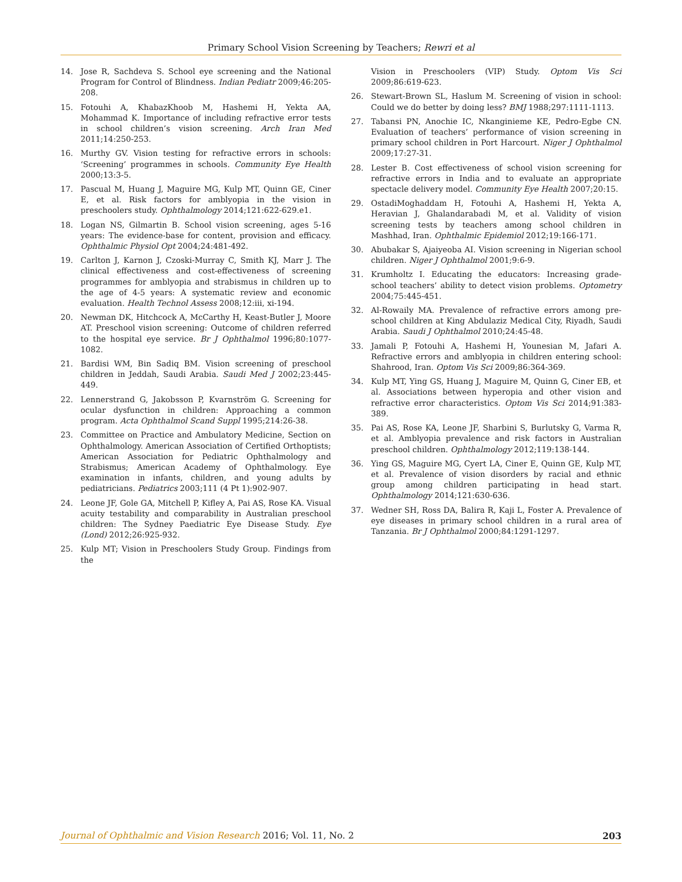Primary School Vision Screening by Teachers; Rewri et al
14. Jose R, Sachdeva S. School eye screening and the National Program for Control of Blindness. Indian Pediatr 2009;46:205-208.
15. Fotouhi A, KhabazKhoob M, Hashemi H, Yekta AA, Mohammad K. Importance of including refractive error tests in school children’s vision screening. Arch Iran Med 2011;14:250-253.
16. Murthy GV. Vision testing for refractive errors in schools: ‘Screening’ programmes in schools. Community Eye Health 2000;13:3-5.
17. Pascual M, Huang J, Maguire MG, Kulp MT, Quinn GE, Ciner E, et al. Risk factors for amblyopia in the vision in preschoolers study. Ophthalmology 2014;121:622-629.e1.
18. Logan NS, Gilmartin B. School vision screening, ages 5-16 years: The evidence-base for content, provision and efficacy. Ophthalmic Physiol Opt 2004;24:481-492.
19. Carlton J, Karnon J, Czoski-Murray C, Smith KJ, Marr J. The clinical effectiveness and cost-effectiveness of screening programmes for amblyopia and strabismus in children up to the age of 4-5 years: A systematic review and economic evaluation. Health Technol Assess 2008;12:iii, xi-194.
20. Newman DK, Hitchcock A, McCarthy H, Keast-Butler J, Moore AT. Preschool vision screening: Outcome of children referred to the hospital eye service. Br J Ophthalmol 1996;80:1077-1082.
21. Bardisi WM, Bin Sadiq BM. Vision screening of preschool children in Jeddah, Saudi Arabia. Saudi Med J 2002;23:445-449.
22. Lennerstrand G, Jakobsson P, Kvarnström G. Screening for ocular dysfunction in children: Approaching a common program. Acta Ophthalmol Scand Suppl 1995;214:26-38.
23. Committee on Practice and Ambulatory Medicine, Section on Ophthalmology. American Association of Certified Orthoptists; American Association for Pediatric Ophthalmology and Strabismus; American Academy of Ophthalmology. Eye examination in infants, children, and young adults by pediatricians. Pediatrics 2003;111 (4 Pt 1):902-907.
24. Leone JF, Gole GA, Mitchell P, Kifley A, Pai AS, Rose KA. Visual acuity testability and comparability in Australian preschool children: The Sydney Paediatric Eye Disease Study. Eye (Lond) 2012;26:925-932.
25. Kulp MT; Vision in Preschoolers Study Group. Findings from the
Vision in Preschoolers (VIP) Study. Optom Vis Sci 2009;86:619-623.
26. Stewart-Brown SL, Haslum M. Screening of vision in school: Could we do better by doing less? BMJ 1988;297:1111-1113.
27. Tabansi PN, Anochie IC, Nkanginieme KE, Pedro-Egbe CN. Evaluation of teachers’ performance of vision screening in primary school children in Port Harcourt. Niger J Ophthalmol 2009;17:27-31.
28. Lester B. Cost effectiveness of school vision screening for refractive errors in India and to evaluate an appropriate spectacle delivery model. Community Eye Health 2007;20:15.
29. OstadiMoghaddam H, Fotouhi A, Hashemi H, Yekta A, Heravian J, Ghalandarabadi M, et al. Validity of vision screening tests by teachers among school children in Mashhad, Iran. Ophthalmic Epidemiol 2012;19:166-171.
30. Abubakar S, Ajaiyeoba AI. Vision screening in Nigerian school children. Niger J Ophthalmol 2001;9:6-9.
31. Krumholtz I. Educating the educators: Increasing grade-school teachers’ ability to detect vision problems. Optometry 2004;75:445-451.
32. Al-Rowaily MA. Prevalence of refractive errors among pre-school children at King Abdulaziz Medical City, Riyadh, Saudi Arabia. Saudi J Ophthalmol 2010;24:45-48.
33. Jamali P, Fotouhi A, Hashemi H, Younesian M, Jafari A. Refractive errors and amblyopia in children entering school: Shahrood, Iran. Optom Vis Sci 2009;86:364-369.
34. Kulp MT, Ying GS, Huang J, Maguire M, Quinn G, Ciner EB, et al. Associations between hyperopia and other vision and refractive error characteristics. Optom Vis Sci 2014;91:383-389.
35. Pai AS, Rose KA, Leone JF, Sharbini S, Burlutsky G, Varma R, et al. Amblyopia prevalence and risk factors in Australian preschool children. Ophthalmology 2012;119:138-144.
36. Ying GS, Maguire MG, Cyert LA, Ciner E, Quinn GE, Kulp MT, et al. Prevalence of vision disorders by racial and ethnic group among children participating in head start. Ophthalmology 2014;121:630-636.
37. Wedner SH, Ross DA, Balira R, Kaji L, Foster A. Prevalence of eye diseases in primary school children in a rural area of Tanzania. Br J Ophthalmol 2000;84:1291-1297.
Journal of Ophthalmic and Vision Research 2016; Vol. 11, No. 2 203